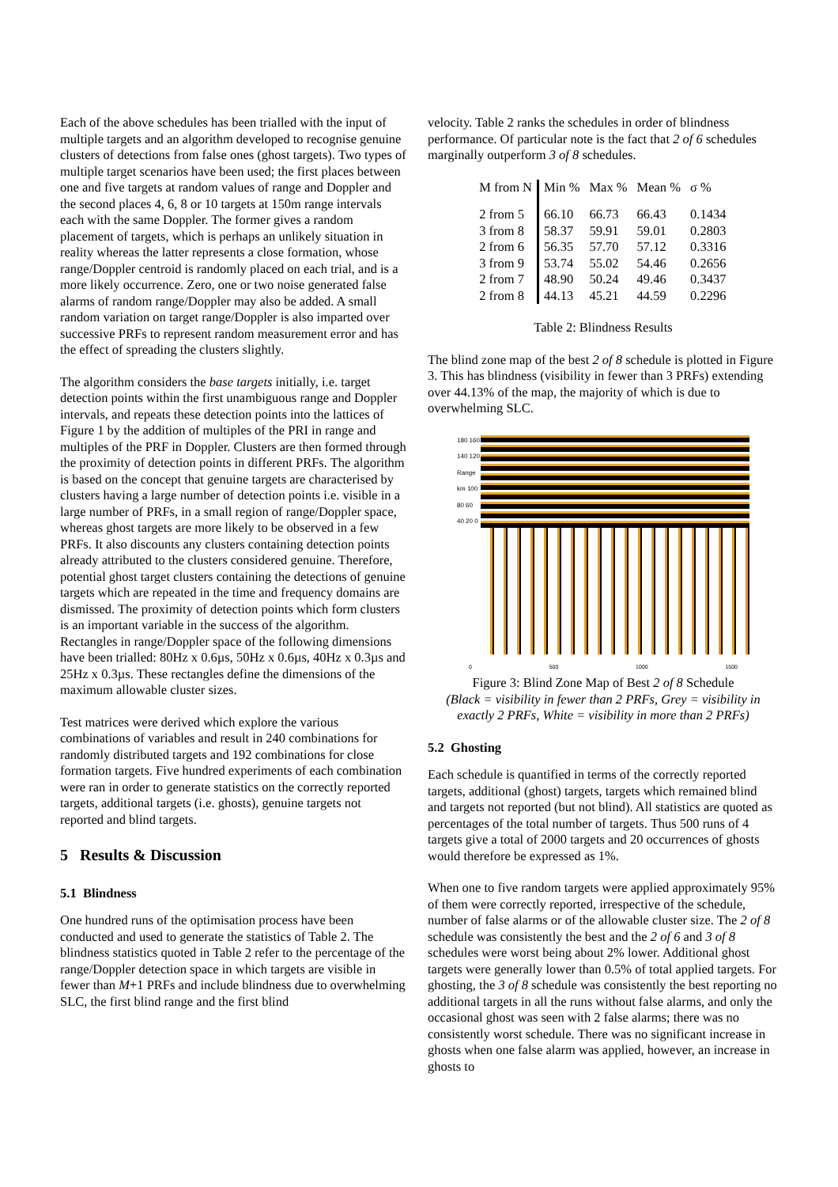Each of the above schedules has been trialled with the input of multiple targets and an algorithm developed to recognise genuine clusters of detections from false ones (ghost targets). Two types of multiple target scenarios have been used; the first places between one and five targets at random values of range and Doppler and the second places 4, 6, 8 or 10 targets at 150m range intervals each with the same Doppler. The former gives a random placement of targets, which is perhaps an unlikely situation in reality whereas the latter represents a close formation, whose range/Doppler centroid is randomly placed on each trial, and is a more likely occurrence. Zero, one or two noise generated false alarms of random range/Doppler may also be added. A small random variation on target range/Doppler is also imparted over successive PRFs to represent random measurement error and has the effect of spreading the clusters slightly.
The algorithm considers the base targets initially, i.e. target detection points within the first unambiguous range and Doppler intervals, and repeats these detection points into the lattices of Figure 1 by the addition of multiples of the PRI in range and multiples of the PRF in Doppler. Clusters are then formed through the proximity of detection points in different PRFs. The algorithm is based on the concept that genuine targets are characterised by clusters having a large number of detection points i.e. visible in a large number of PRFs, in a small region of range/Doppler space, whereas ghost targets are more likely to be observed in a few PRFs. It also discounts any clusters containing detection points already attributed to the clusters considered genuine. Therefore, potential ghost target clusters containing the detections of genuine targets which are repeated in the time and frequency domains are dismissed. The proximity of detection points which form clusters is an important variable in the success of the algorithm. Rectangles in range/Doppler space of the following dimensions have been trialled: 80Hz x 0.6µs, 50Hz x 0.6µs, 40Hz x 0.3µs and 25Hz x 0.3µs. These rectangles define the dimensions of the maximum allowable cluster sizes.
Test matrices were derived which explore the various combinations of variables and result in 240 combinations for randomly distributed targets and 192 combinations for close formation targets. Five hundred experiments of each combination were ran in order to generate statistics on the correctly reported targets, additional targets (i.e. ghosts), genuine targets not reported and blind targets.
5 Results & Discussion
5.1 Blindness
One hundred runs of the optimisation process have been conducted and used to generate the statistics of Table 2. The blindness statistics quoted in Table 2 refer to the percentage of the range/Doppler detection space in which targets are visible in fewer than M+1 PRFs and include blindness due to overwhelming SLC, the first blind range and the first blind
velocity. Table 2 ranks the schedules in order of blindness performance. Of particular note is the fact that 2 of 6 schedules marginally outperform 3 of 8 schedules.
| M from N | Min % | Max % | Mean % | σ % |
| --- | --- | --- | --- | --- |
| 2 from 5 | 66.10 | 66.73 | 66.43 | 0.1434 |
| 3 from 8 | 58.37 | 59.91 | 59.01 | 0.2803 |
| 2 from 6 | 56.35 | 57.70 | 57.12 | 0.3316 |
| 3 from 9 | 53.74 | 55.02 | 54.46 | 0.2656 |
| 2 from 7 | 48.90 | 50.24 | 49.46 | 0.3437 |
| 2 from 8 | 44.13 | 45.21 | 44.59 | 0.2296 |
Table 2: Blindness Results
The blind zone map of the best 2 of 8 schedule is plotted in Figure 3. This has blindness (visibility in fewer than 3 PRFs) extending over 44.13% of the map, the majority of which is due to overwhelming SLC.
180 160 140 120 Range km 100 80 60 40 20 0
0 500 1000 1500
Figure 3: Blind Zone Map of Best 2 of 8 Schedule
(Black = visibility in fewer than 2 PRFs, Grey = visibility in exactly 2 PRFs, White = visibility in more than 2 PRFs)
5.2 Ghosting
Each schedule is quantified in terms of the correctly reported targets, additional (ghost) targets, targets which remained blind and targets not reported (but not blind). All statistics are quoted as percentages of the total number of targets. Thus 500 runs of 4 targets give a total of 2000 targets and 20 occurrences of ghosts would therefore be expressed as 1%.
When one to five random targets were applied approximately 95% of them were correctly reported, irrespective of the schedule, number of false alarms or of the allowable cluster size. The 2 of 8 schedule was consistently the best and the 2 of 6 and 3 of 8 schedules were worst being about 2% lower. Additional ghost targets were generally lower than 0.5% of total applied targets. For ghosting, the 3 of 8 schedule was consistently the best reporting no additional targets in all the runs without false alarms, and only the occasional ghost was seen with 2 false alarms; there was no consistently worst schedule. There was no significant increase in ghosts when one false alarm was applied, however, an increase in ghosts to